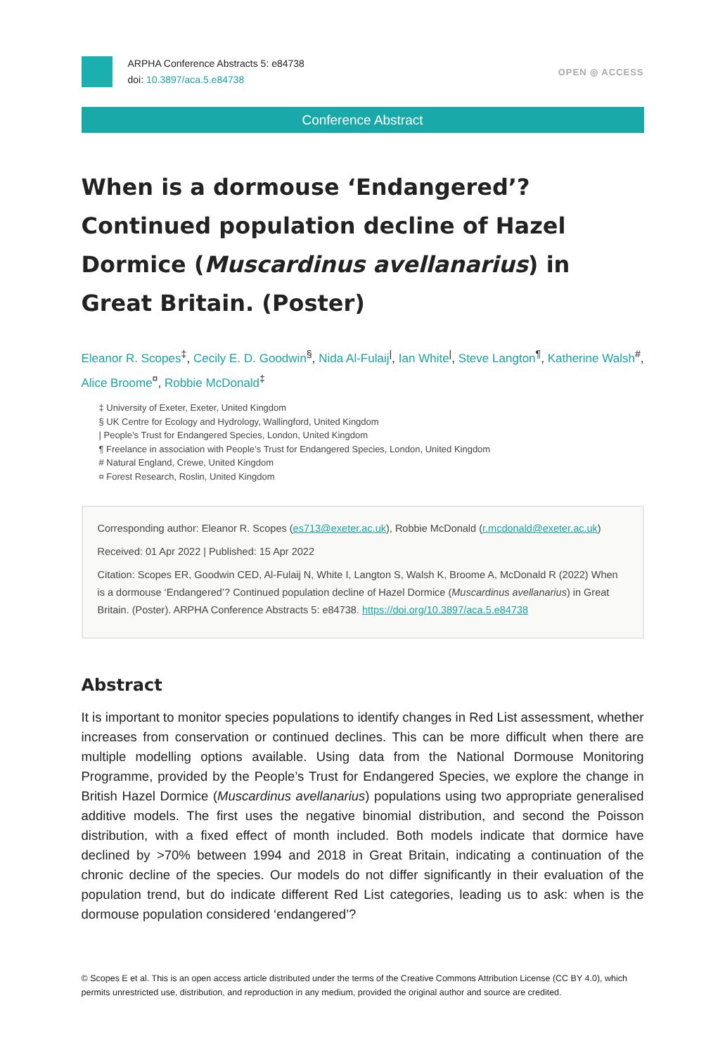ARPHA Conference Abstracts 5: e84738
doi: 10.3897/aca.5.e84738
OPEN ◎ ACCESS
Conference Abstract
When is a dormouse ‘Endangered’? Continued population decline of Hazel Dormice (Muscardinus avellanarius) in Great Britain. (Poster)
Eleanor R. Scopes<sup>‡</sup>, Cecily E. D. Goodwin<sup>§</sup>, Nida Al-Fulaij<sup>|</sup>, Ian White<sup>|</sup>, Steve Langton<sup>¶</sup>, Katherine Walsh<sup>#</sup>, Alice Broome<sup>¤</sup>, Robbie McDonald<sup>‡</sup>
‡ University of Exeter, Exeter, United Kingdom
§ UK Centre for Ecology and Hydrology, Wallingford, United Kingdom
| People’s Trust for Endangered Species, London, United Kingdom
¶ Freelance in association with People’s Trust for Endangered Species, London, United Kingdom
# Natural England, Crewe, United Kingdom
¤ Forest Research, Roslin, United Kingdom
Corresponding author: Eleanor R. Scopes (es713@exeter.ac.uk), Robbie McDonald (r.mcdonald@exeter.ac.uk)
Received: 01 Apr 2022 | Published: 15 Apr 2022
Citation: Scopes ER, Goodwin CED, Al-Fulaij N, White I, Langton S, Walsh K, Broome A, McDonald R (2022) When is a dormouse ‘Endangered’? Continued population decline of Hazel Dormice (Muscardinus avellanarius) in Great Britain. (Poster). ARPHA Conference Abstracts 5: e84738. https://doi.org/10.3897/aca.5.e84738
Abstract
It is important to monitor species populations to identify changes in Red List assessment, whether increases from conservation or continued declines. This can be more difficult when there are multiple modelling options available. Using data from the National Dormouse Monitoring Programme, provided by the People’s Trust for Endangered Species, we explore the change in British Hazel Dormice (Muscardinus avellanarius) populations using two appropriate generalised additive models. The first uses the negative binomial distribution, and second the Poisson distribution, with a fixed effect of month included. Both models indicate that dormice have declined by >70% between 1994 and 2018 in Great Britain, indicating a continuation of the chronic decline of the species. Our models do not differ significantly in their evaluation of the population trend, but do indicate different Red List categories, leading us to ask: when is the dormouse population considered ‘endangered’?
© Scopes E et al. This is an open access article distributed under the terms of the Creative Commons Attribution License (CC BY 4.0), which permits unrestricted use, distribution, and reproduction in any medium, provided the original author and source are credited.